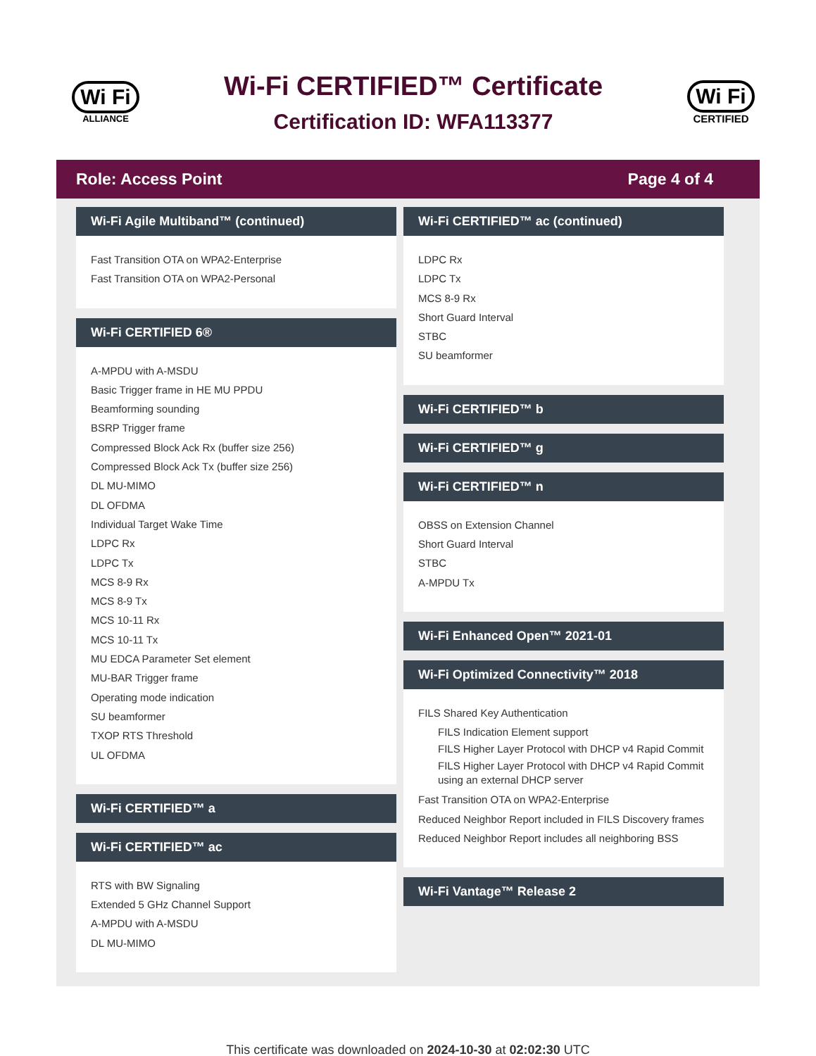Wi Fi
ALLIANCE
Wi-Fi CERTIFIED™ Certificate
Certification ID: WFA113377
Wi Fi
CERTIFIED
Role: Access Point Page 4 of 4
Wi-Fi Agile Multiband™ (continued)
Fast Transition OTA on WPA2-Enterprise
Fast Transition OTA on WPA2-Personal
Wi-Fi CERTIFIED 6®
A-MPDU with A-MSDU
Basic Trigger frame in HE MU PPDU
Beamforming sounding
BSRP Trigger frame
Compressed Block Ack Rx (buffer size 256)
Compressed Block Ack Tx (buffer size 256)
DL MU-MIMO
DL OFDMA
Individual Target Wake Time
LDPC Rx
LDPC Tx
MCS 8-9 Rx
MCS 8-9 Tx
MCS 10-11 Rx
MCS 10-11 Tx
MU EDCA Parameter Set element
MU-BAR Trigger frame
Operating mode indication
SU beamformer
TXOP RTS Threshold
UL OFDMA
Wi-Fi CERTIFIED™ a
Wi-Fi CERTIFIED™ ac
RTS with BW Signaling
Extended 5 GHz Channel Support
A-MPDU with A-MSDU
DL MU-MIMO
Wi-Fi CERTIFIED™ ac (continued)
LDPC Rx
LDPC Tx
MCS 8-9 Rx
Short Guard Interval
STBC
SU beamformer
Wi-Fi CERTIFIED™ b
Wi-Fi CERTIFIED™ g
Wi-Fi CERTIFIED™ n
OBSS on Extension Channel
Short Guard Interval
STBC
A-MPDU Tx
Wi-Fi Enhanced Open™ 2021-01
Wi-Fi Optimized Connectivity™ 2018
FILS Shared Key Authentication
FILS Indication Element support
FILS Higher Layer Protocol with DHCP v4 Rapid Commit
FILS Higher Layer Protocol with DHCP v4 Rapid Commit using an external DHCP server
Fast Transition OTA on WPA2-Enterprise
Reduced Neighbor Report included in FILS Discovery frames
Reduced Neighbor Report includes all neighboring BSS
Wi-Fi Vantage™ Release 2
This certificate was downloaded on 2024-10-30 at 02:02:30 UTC